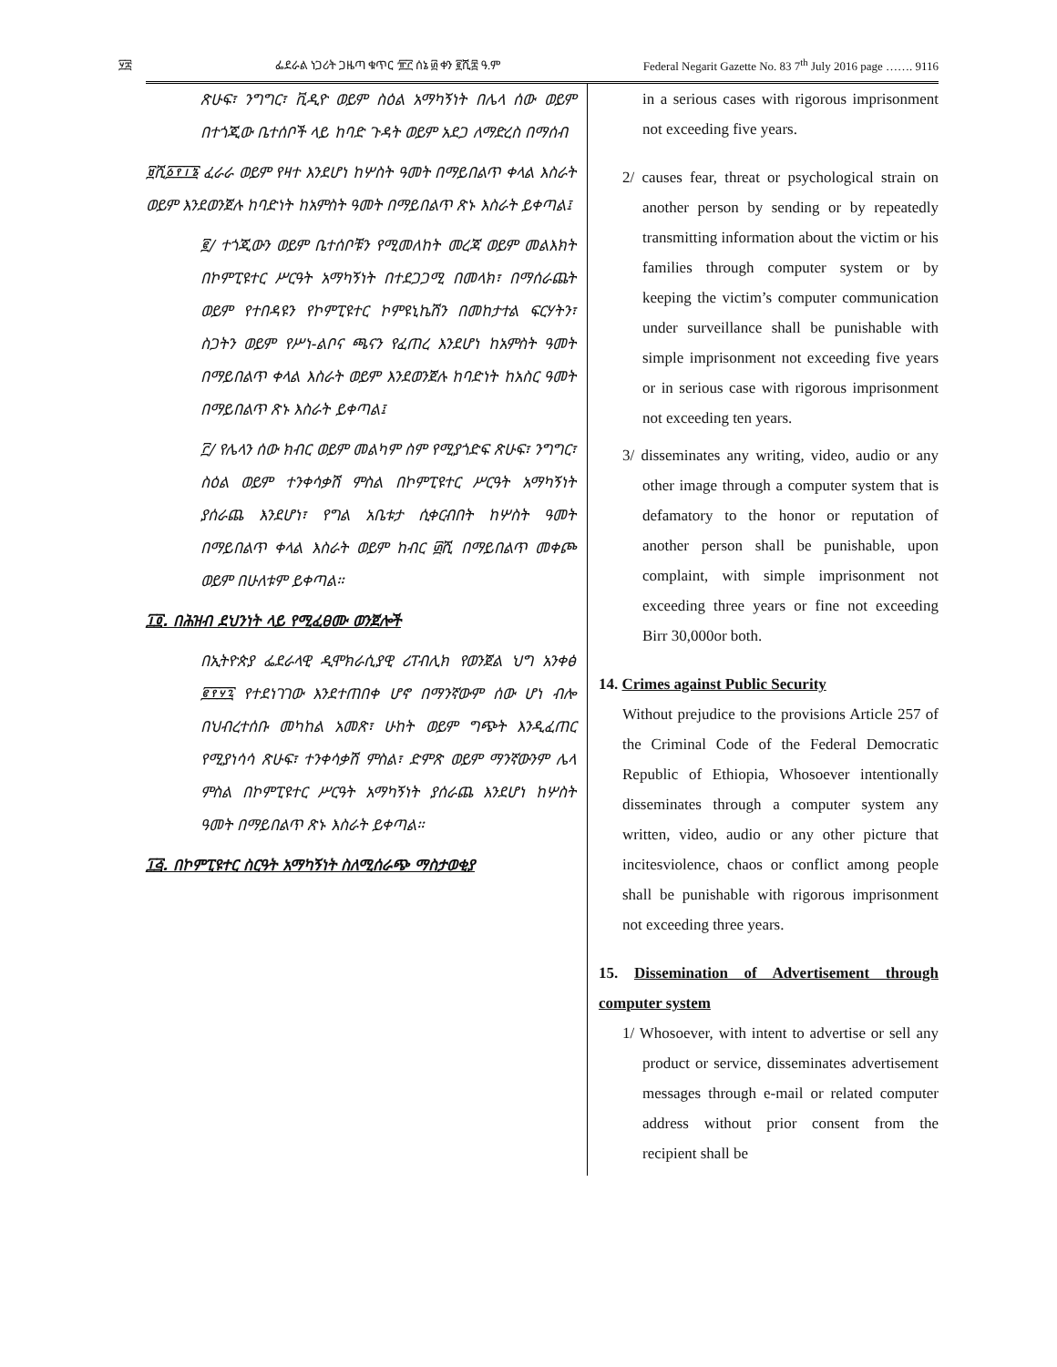፶፰ ፌደራል ነጋሪት ጋዜጣ ቁጥር ፹፫ ሰኔ ፴ ቀን ፪ሺ፰ ዓ.ም Federal Negarit Gazette No. 83 7<sup>th</sup> July 2016 page ……. 9116
ጽሁፍ፣ ንግግር፣ ቪዲዮ ወይም ስዕል አማካኝነት በሌላ ሰው ወይም በተጎጂው ቤተሰቦች ላይ ከባድ ጉዳት ወይም አደጋ ለማድረስ በማሰብ
፱ሺ፩፻፲፮ ፈራራ ወይም የዛተ እንደሆነ ከሦስት ዓመት በማይበልጥ ቀላል እስራት ወይም እንደወንጀሉ ከባድነት ከአምስት ዓመት በማይበልጥ ጽኑ እስራት ይቀጣል፤
፪/ ተጎጂውን ወይም ቤተሰቦቹን የሚመለከት መረጃ ወይም መልእክት በኮምፒዩተር ሥርዓት አማካኝነት በተደጋጋሚ በመላክ፣ በማሰራጨት ወይም የተበዳዩን የኮምፒዩተር ኮምዩኒኬሽን በመከታተል ፍርሃትን፣ ስጋትን ወይም የሥነ-ልቦና ጫናን የፈጠረ እንደሆነ ከአምስት ዓመት በማይበልጥ ቀላል እስራት ወይም እንደወንጀሉ ከባድነት ከአስር ዓመት በማይበልጥ ጽኑ እስራት ይቀጣል፤
፫/ የሌላን ሰው ክብር ወይም መልካም ስም የሚያጎድፍ ጽሁፍ፣ ንግግር፣ ስዕል ወይም ተንቀሳቃሽ ምስል በኮምፒዩተር ሥርዓት አማካኝነት ያሰራጨ እንደሆነ፣ የግል አቤቱታ ሲቀርብበት ከሦስት ዓመት በማይበልጥ ቀላል እስራት ወይም ከብር ፴ሺ በማይበልጥ መቀጮ ወይም በሁለቱም ይቀጣል፡፡
፲፬. በሕዝብ ደህንነት ላይ የሚፈፀሙ ወንጀሎች
በኢትዮጵያ ፌደራላዊ ዲሞክራሲያዊ ሪፐብሊክ የወንጀል ህግ አንቀፅ ፪፻፶፯ የተደነገገው እንደተጠበቀ ሆኖ በማንኛውም ሰው ሆነ ብሎ በህብረተሰቡ መካከል አመጽ፣ ሁከት ወይም ግጭት እንዲፈጠር የሚያነሳሳ ጽሁፍ፣ ተንቀሳቃሽ ምስል፣ ድምጽ ወይም ማንኛውንም ሌላ ምስል በኮምፒዩተር ሥርዓት አማካኝነት ያሰራጨ እንደሆነ ከሦስት ዓመት በማይበልጥ ጽኑ እስራት ይቀጣል፡፡
፲፭. በኮምፒዩተር ስርዓት አማካኝነት ስለሚሰራጭ ማስታወቂያ
in a serious cases with rigorous imprisonment not exceeding five years.
2/ causes fear, threat or psychological strain on another person by sending or by repeatedly transmitting information about the victim or his families through computer system or by keeping the victim’s computer communication under surveillance shall be punishable with simple imprisonment not exceeding five years or in serious case with rigorous imprisonment not exceeding ten years.
3/ disseminates any writing, video, audio or any other image through a computer system that is defamatory to the honor or reputation of another person shall be punishable, upon complaint, with simple imprisonment not exceeding three years or fine not exceeding Birr 30,000or both.
14. Crimes against Public Security
Without prejudice to the provisions Article 257 of the Criminal Code of the Federal Democratic Republic of Ethiopia, Whosoever intentionally disseminates through a computer system any written, video, audio or any other picture that incitesviolence, chaos or conflict among people shall be punishable with rigorous imprisonment not exceeding three years.
15. Dissemination of Advertisement through computer system
1/ Whosoever, with intent to advertise or sell any product or service, disseminates advertisement messages through e-mail or related computer address without prior consent from the recipient shall be